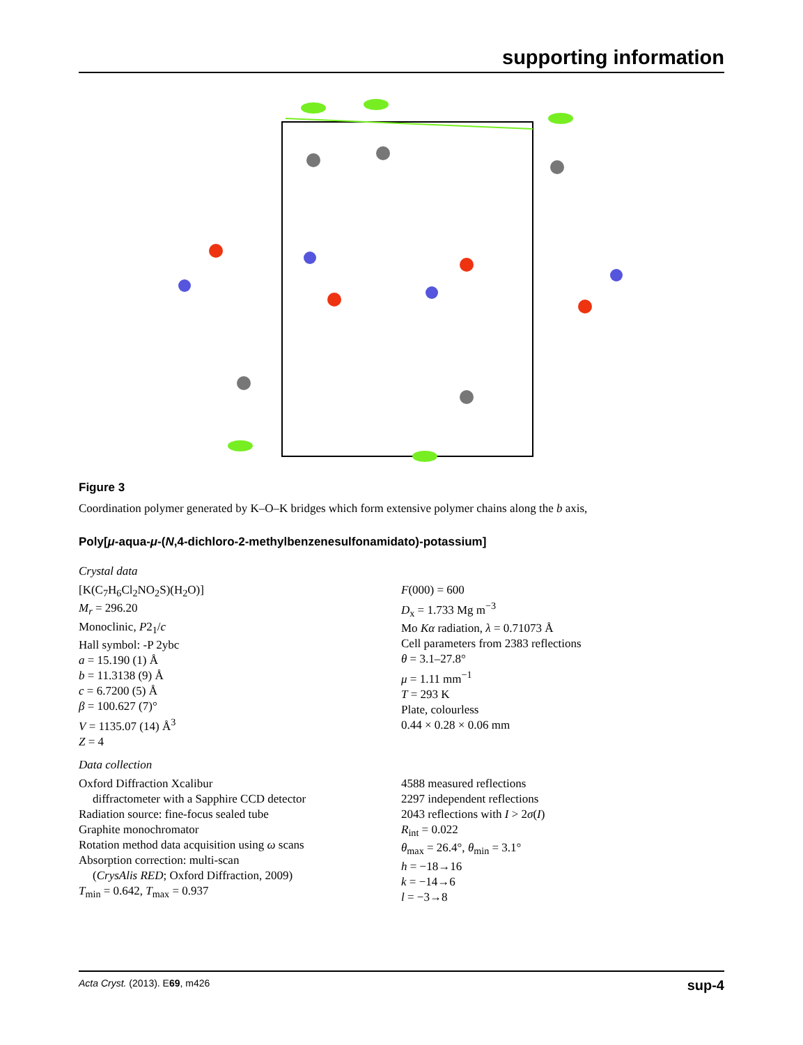supporting information
Figure 3
Coordination polymer generated by K–O–K bridges which form extensive polymer chains along the b axis,
Poly[μ-aqua-μ-(N,4-dichloro-2-methylbenzenesulfonamidato)-potassium]
Crystal data
[K(C<sub>7</sub>H<sub>6</sub>Cl<sub>2</sub>NO<sub>2</sub>S)(H<sub>2</sub>O)]
M<sub>r</sub> = 296.20
Monoclinic, P2<sub>1</sub>/c
Hall symbol: -P 2ybc
a = 15.190 (1) Å
b = 11.3138 (9) Å
c = 6.7200 (5) Å
β = 100.627 (7)°
V = 1135.07 (14) Å<sup>3</sup>
Z = 4
F(000) = 600
D<sub>x</sub> = 1.733 Mg m<sup>−3</sup>
Mo Kα radiation, λ = 0.71073 Å
Cell parameters from 2383 reflections
θ = 3.1–27.8°
μ = 1.11 mm<sup>−1</sup>
T = 293 K
Plate, colourless
0.44 × 0.28 × 0.06 mm
Data collection
Oxford Diffraction Xcalibur
diffractometer with a Sapphire CCD detector
Radiation source: fine-focus sealed tube
Graphite monochromator
Rotation method data acquisition using ω scans
Absorption correction: multi-scan
(CrysAlis RED; Oxford Diffraction, 2009)
T<sub>min</sub> = 0.642, T<sub>max</sub> = 0.937
4588 measured reflections
2297 independent reflections
2043 reflections with I > 2σ(I)
R<sub>int</sub> = 0.022
θ<sub>max</sub> = 26.4°, θ<sub>min</sub> = 3.1°
h = −18→16
k = −14→6
l = −3→8
Acta Cryst. (2013). E69, m426 sup-4